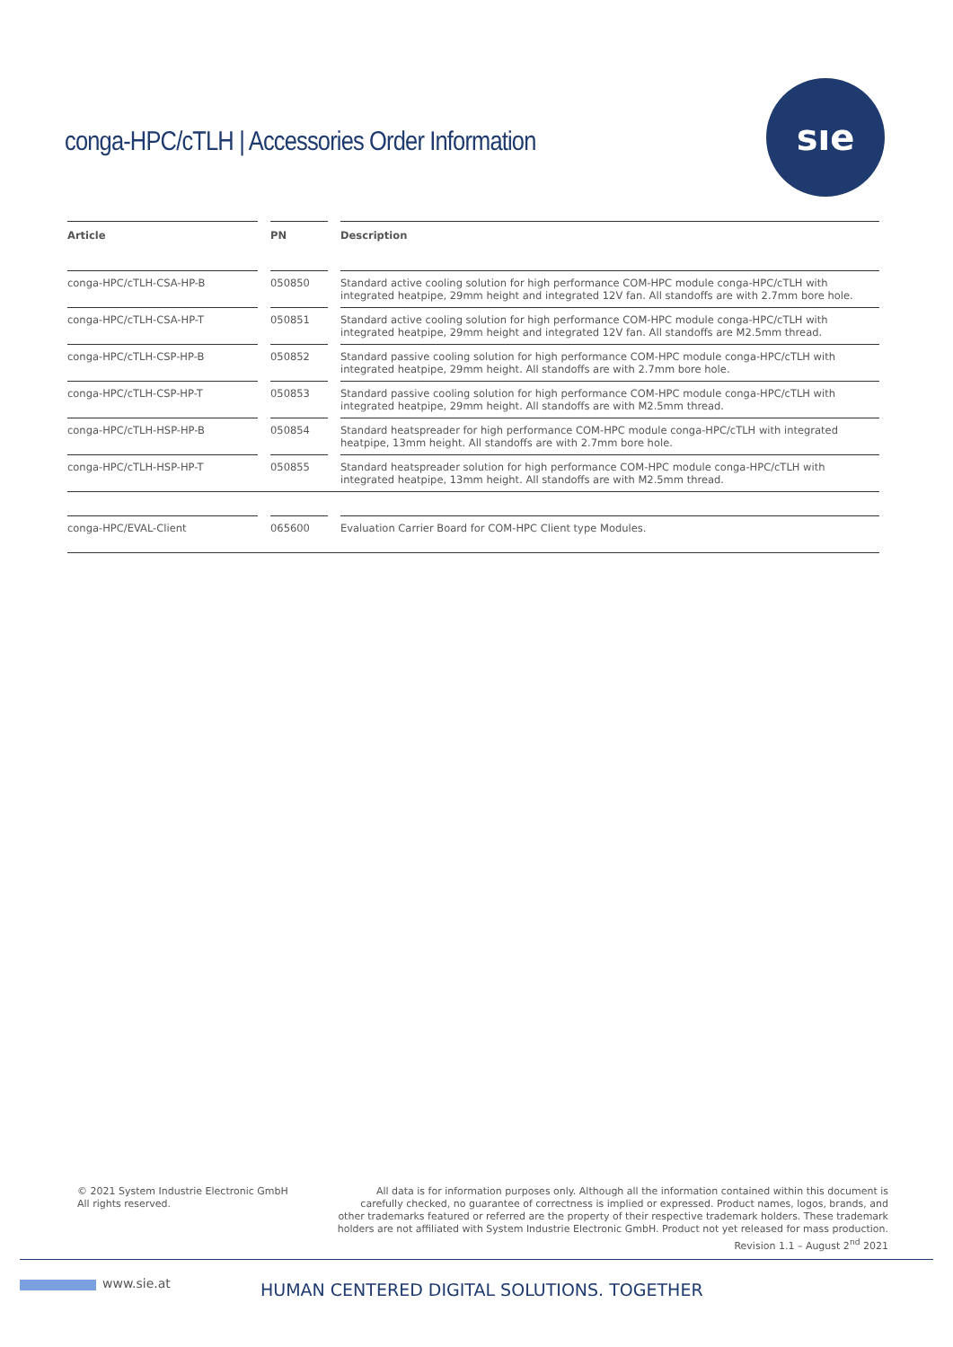conga-HPC/cTLH | Accessories Order Information
sıe
| Article | | PN | | Description |
| --- | --- | --- | --- | --- |
| conga-HPC/cTLH-CSA-HP-B | | 050850 | | Standard active cooling solution for high performance COM-HPC module conga-HPC/cTLH with integrated heatpipe, 29mm height and integrated 12V fan. All standoffs are with 2.7mm bore hole. |
| conga-HPC/cTLH-CSA-HP-T | | 050851 | | Standard active cooling solution for high performance COM-HPC module conga-HPC/cTLH with integrated heatpipe, 29mm height and integrated 12V fan. All standoffs are M2.5mm thread. |
| conga-HPC/cTLH-CSP-HP-B | | 050852 | | Standard passive cooling solution for high performance COM-HPC module conga-HPC/cTLH with integrated heatpipe, 29mm height. All standoffs are with 2.7mm bore hole. |
| conga-HPC/cTLH-CSP-HP-T | | 050853 | | Standard passive cooling solution for high performance COM-HPC module conga-HPC/cTLH with integrated heatpipe, 29mm height. All standoffs are with M2.5mm thread. |
| conga-HPC/cTLH-HSP-HP-B | | 050854 | | Standard heatspreader for high performance COM-HPC module conga-HPC/cTLH with integrated heatpipe, 13mm height. All standoffs are with 2.7mm bore hole. |
| conga-HPC/cTLH-HSP-HP-T | | 050855 | | Standard heatspreader solution for high performance COM-HPC module conga-HPC/cTLH with integrated heatpipe, 13mm height. All standoffs are with M2.5mm thread. |
| conga-HPC/EVAL-Client | | 065600 | | Evaluation Carrier Board for COM-HPC Client type Modules. |
© 2021 System Industrie Electronic GmbH
All rights reserved.
All data is for information purposes only. Although all the information contained within this document is carefully checked, no guarantee of correctness is implied or expressed. Product names, logos, brands, and other trademarks featured or referred are the property of their respective trademark holders. These trademark holders are not affiliated with System Industrie Electronic GmbH. Product not yet released for mass production.
Revision 1.1 – August 2<sup>nd</sup> 2021
www.sie.at
HUMAN CENTERED DIGITAL SOLUTIONS. TOGETHER